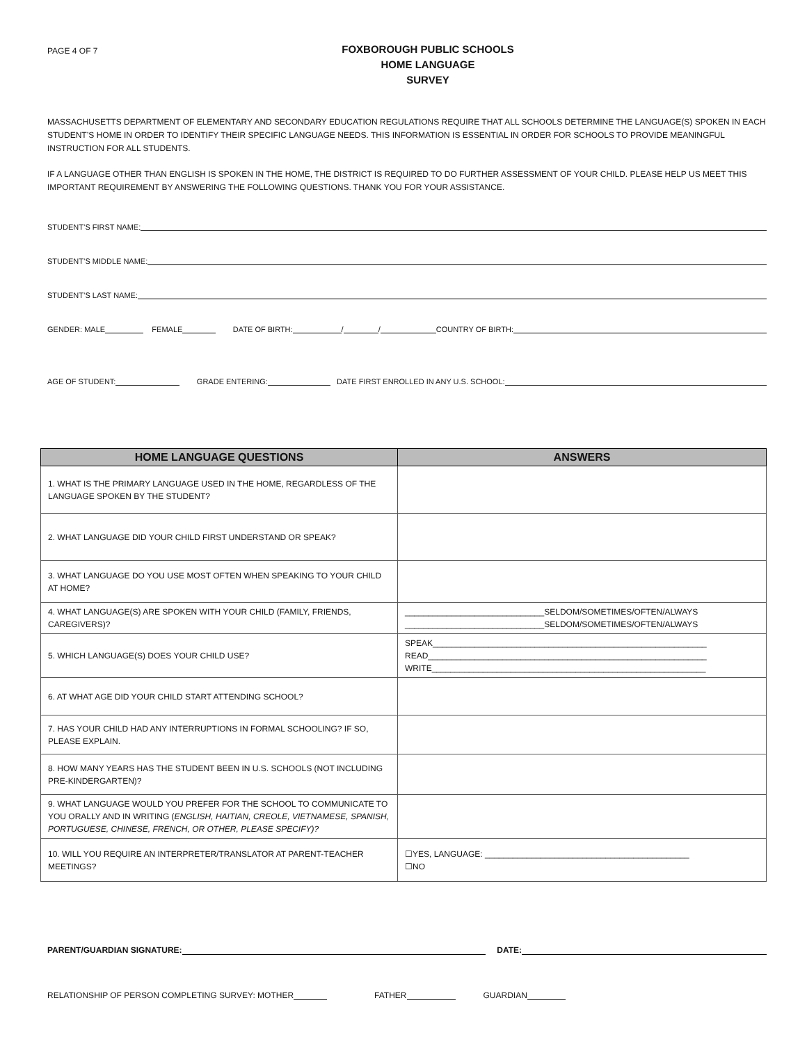PAGE 4 OF 7
FOXBOROUGH PUBLIC SCHOOLS
HOME LANGUAGE
SURVEY
MASSACHUSETTS DEPARTMENT OF ELEMENTARY AND SECONDARY EDUCATION REGULATIONS REQUIRE THAT ALL SCHOOLS DETERMINE THE LANGUAGE(S) SPOKEN IN EACH STUDENT’S HOME IN ORDER TO IDENTIFY THEIR SPECIFIC LANGUAGE NEEDS. THIS INFORMATION IS ESSENTIAL IN ORDER FOR SCHOOLS TO PROVIDE MEANINGFUL INSTRUCTION FOR ALL STUDENTS.
IF A LANGUAGE OTHER THAN ENGLISH IS SPOKEN IN THE HOME, THE DISTRICT IS REQUIRED TO DO FURTHER ASSESSMENT OF YOUR CHILD. PLEASE HELP US MEET THIS IMPORTANT REQUIREMENT BY ANSWERING THE FOLLOWING QUESTIONS. THANK YOU FOR YOUR ASSISTANCE.
STUDENT’S FIRST NAME:
STUDENT’S MIDDLE NAME:
STUDENT’S LAST NAME:
GENDER: MALE FEMALE DATE OF BIRTH: / / COUNTRY OF BIRTH:
AGE OF STUDENT: GRADE ENTERING: DATE FIRST ENROLLED IN ANY U.S. SCHOOL:
| HOME LANGUAGE QUESTIONS | ANSWERS |
| --- | --- |
| 1. WHAT IS THE PRIMARY LANGUAGE USED IN THE HOME, REGARDLESS OF THE LANGUAGE SPOKEN BY THE STUDENT? | |
| 2. WHAT LANGUAGE DID YOUR CHILD FIRST UNDERSTAND OR SPEAK? | |
| 3. WHAT LANGUAGE DO YOU USE MOST OFTEN WHEN SPEAKING TO YOUR CHILD AT HOME? | |
| 4. WHAT LANGUAGE(S) ARE SPOKEN WITH YOUR CHILD (FAMILY, FRIENDS, CAREGIVERS)? | ______________________________SELDOM/SOMETIMES/OFTEN/ALWAYS ______________________________SELDOM/SOMETIMES/OFTEN/ALWAYS |
| 5. WHICH LANGUAGE(S) DOES YOUR CHILD USE? | SPEAK___________________________________________________________ READ____________________________________________________________ WRITE___________________________________________________________ |
| 6. AT WHAT AGE DID YOUR CHILD START ATTENDING SCHOOL? | |
| 7. HAS YOUR CHILD HAD ANY INTERRUPTIONS IN FORMAL SCHOOLING? IF SO, PLEASE EXPLAIN. | |
| 8. HOW MANY YEARS HAS THE STUDENT BEEN IN U.S. SCHOOLS (NOT INCLUDING PRE-KINDERGARTEN)? | |
| 9. WHAT LANGUAGE WOULD YOU PREFER FOR THE SCHOOL TO COMMUNICATE TO YOU ORALLY AND IN WRITING ( ENGLISH, HAITIAN, CREOLE, VIETNAMESE, SPANISH, PORTUGUESE, CHINESE, FRENCH, OR OTHER, PLEASE SPECIFY)? | |
| 10. WILL YOU REQUIRE AN INTERPRETER/TRANSLATOR AT PARENT-TEACHER MEETINGS? | ☐YES, LANGUAGE: ____________________________________________ ☐NO |
PARENT/GUARDIAN SIGNATURE: DATE:
RELATIONSHIP OF PERSON COMPLETING SURVEY: MOTHER FATHER GUARDIAN